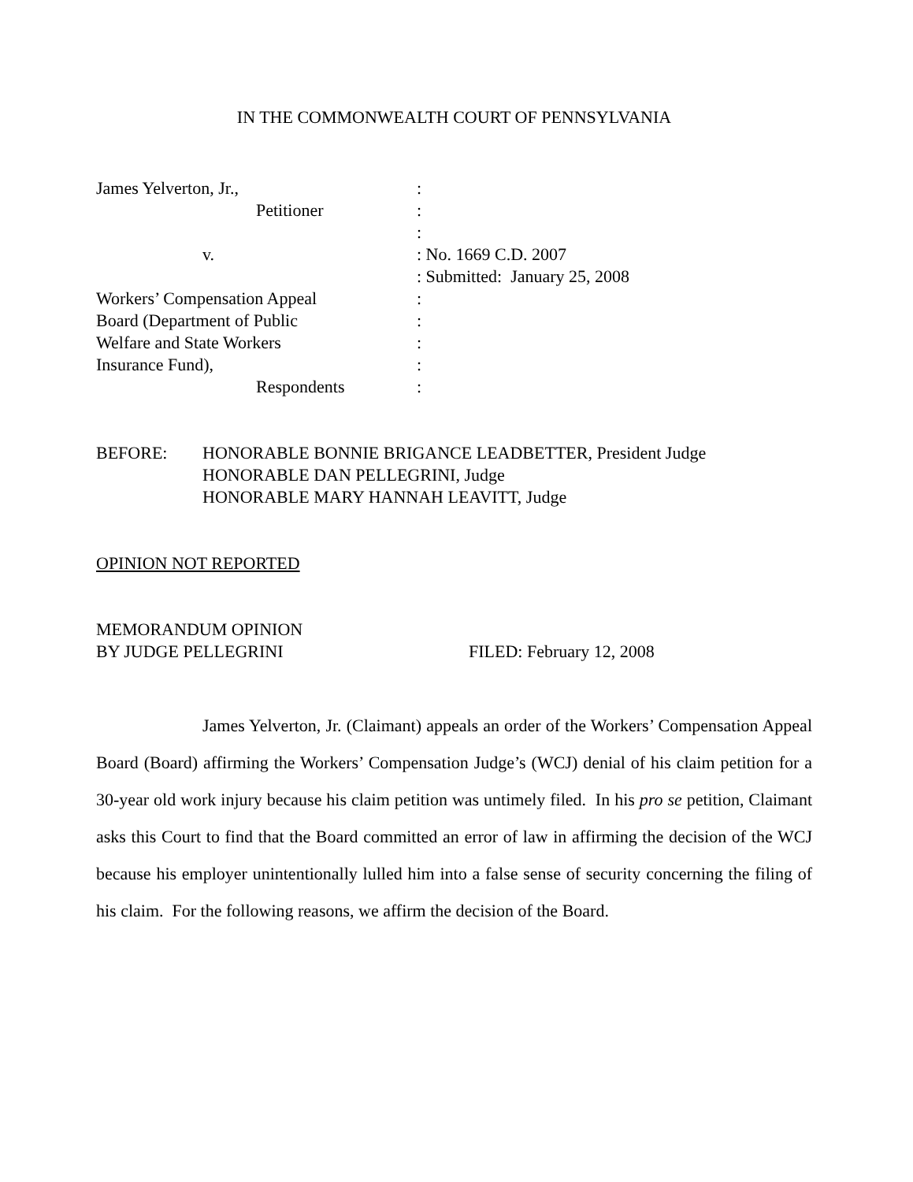IN THE COMMONWEALTH COURT OF PENNSYLVANIA
James Yelverton, Jr.,
:
Petitioner
:
:
v.
: No. 1669 C.D. 2007
: Submitted: January 25, 2008
Workers’ Compensation Appeal
:
Board (Department of Public
:
Welfare and State Workers
:
Insurance Fund),
:
Respondents
:
BEFORE:
HONORABLE BONNIE BRIGANCE LEADBETTER, President Judge
HONORABLE DAN PELLEGRINI, Judge
HONORABLE MARY HANNAH LEAVITT, Judge
OPINION NOT REPORTED
MEMORANDUM OPINION
BY JUDGE PELLEGRINI
FILED: February 12, 2008
James Yelverton, Jr. (Claimant) appeals an order of the Workers’ Compensation Appeal Board (Board) affirming the Workers’ Compensation Judge’s (WCJ) denial of his claim petition for a 30-year old work injury because his claim petition was untimely filed. In his pro se petition, Claimant asks this Court to find that the Board committed an error of law in affirming the decision of the WCJ because his employer unintentionally lulled him into a false sense of security concerning the filing of his claim. For the following reasons, we affirm the decision of the Board.